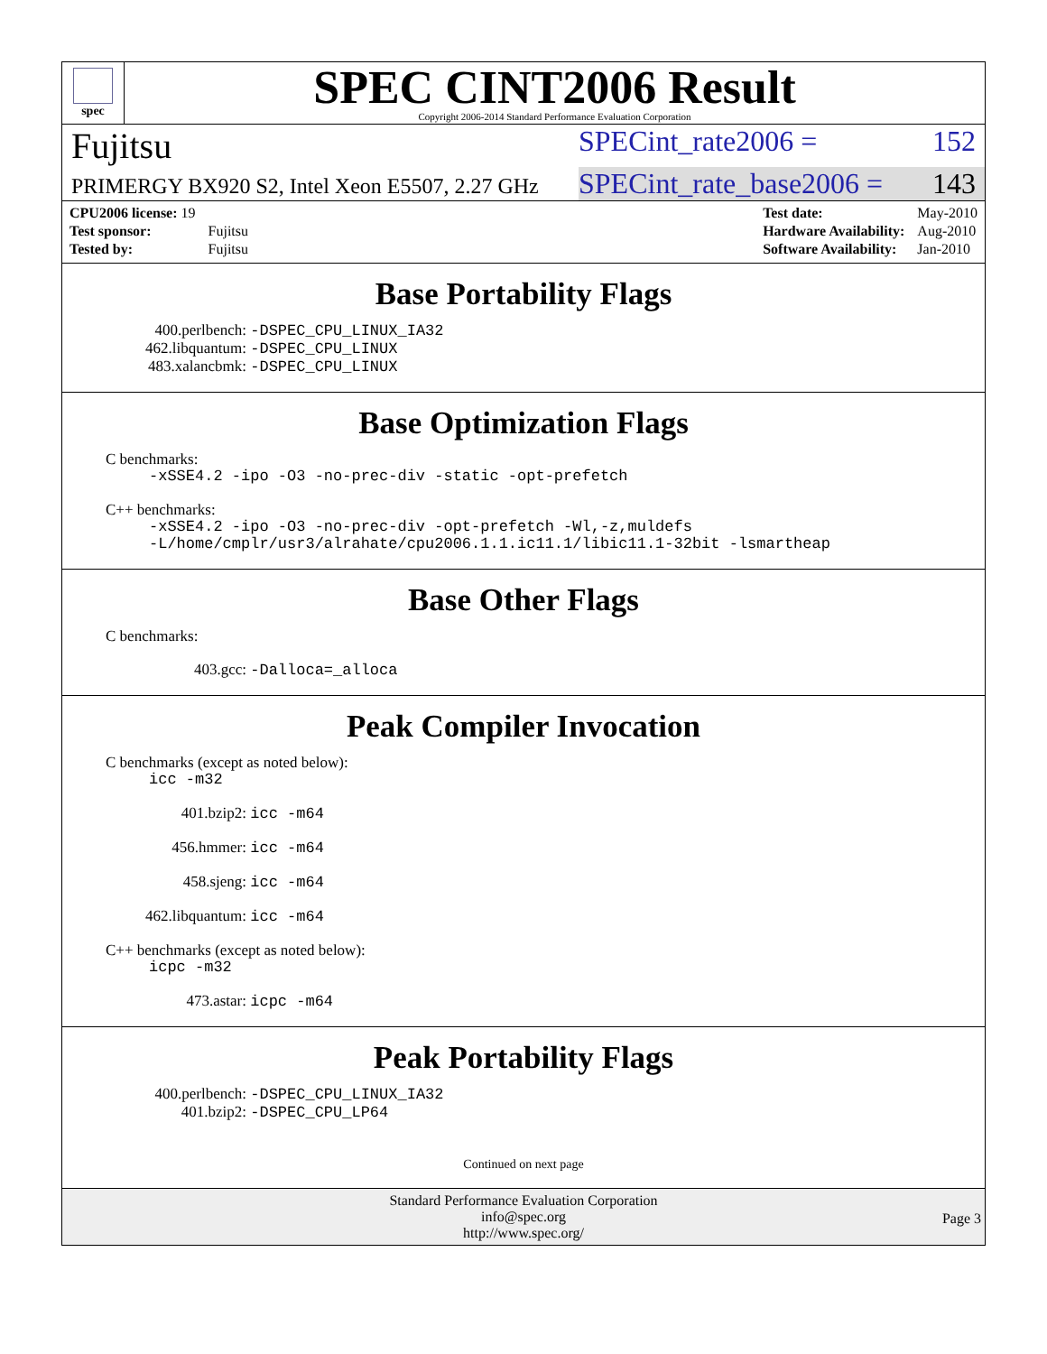spec
SPEC CINT2006 Result
Copyright 2006-2014 Standard Performance Evaluation Corporation
Fujitsu
SPECint_rate2006 = 152
PRIMERGY BX920 S2, Intel Xeon E5507, 2.27 GHz
SPECint_rate_base2006 = 143
| CPU2006 license: 19 | |
| Test sponsor: | Fujitsu |
| Tested by: | Fujitsu |
| Test date: | May-2010 |
| Hardware Availability: | Aug-2010 |
| Software Availability: | Jan-2010 |
Base Portability Flags
400.perlbench: -DSPEC_CPU_LINUX_IA32
462.libquantum: -DSPEC_CPU_LINUX
483.xalancbmk: -DSPEC_CPU_LINUX
Base Optimization Flags
C benchmarks:
-xSSE4.2 -ipo -O3 -no-prec-div -static -opt-prefetch
C++ benchmarks:
-xSSE4.2 -ipo -O3 -no-prec-div -opt-prefetch -Wl,-z,muldefs
-L/home/cmplr/usr3/alrahate/cpu2006.1.1.ic11.1/libic11.1-32bit -lsmartheap
Base Other Flags
C benchmarks:
403.gcc: -Dalloca=_alloca
Peak Compiler Invocation
C benchmarks (except as noted below):
icc -m32
401.bzip2: icc -m64
456.hmmer: icc -m64
458.sjeng: icc -m64
462.libquantum: icc -m64
C++ benchmarks (except as noted below):
icpc -m32
473.astar: icpc -m64
Peak Portability Flags
400.perlbench: -DSPEC_CPU_LINUX_IA32
401.bzip2: -DSPEC_CPU_LP64
Continued on next page
Standard Performance Evaluation Corporation
info@spec.org
http://www.spec.org/
Page 3